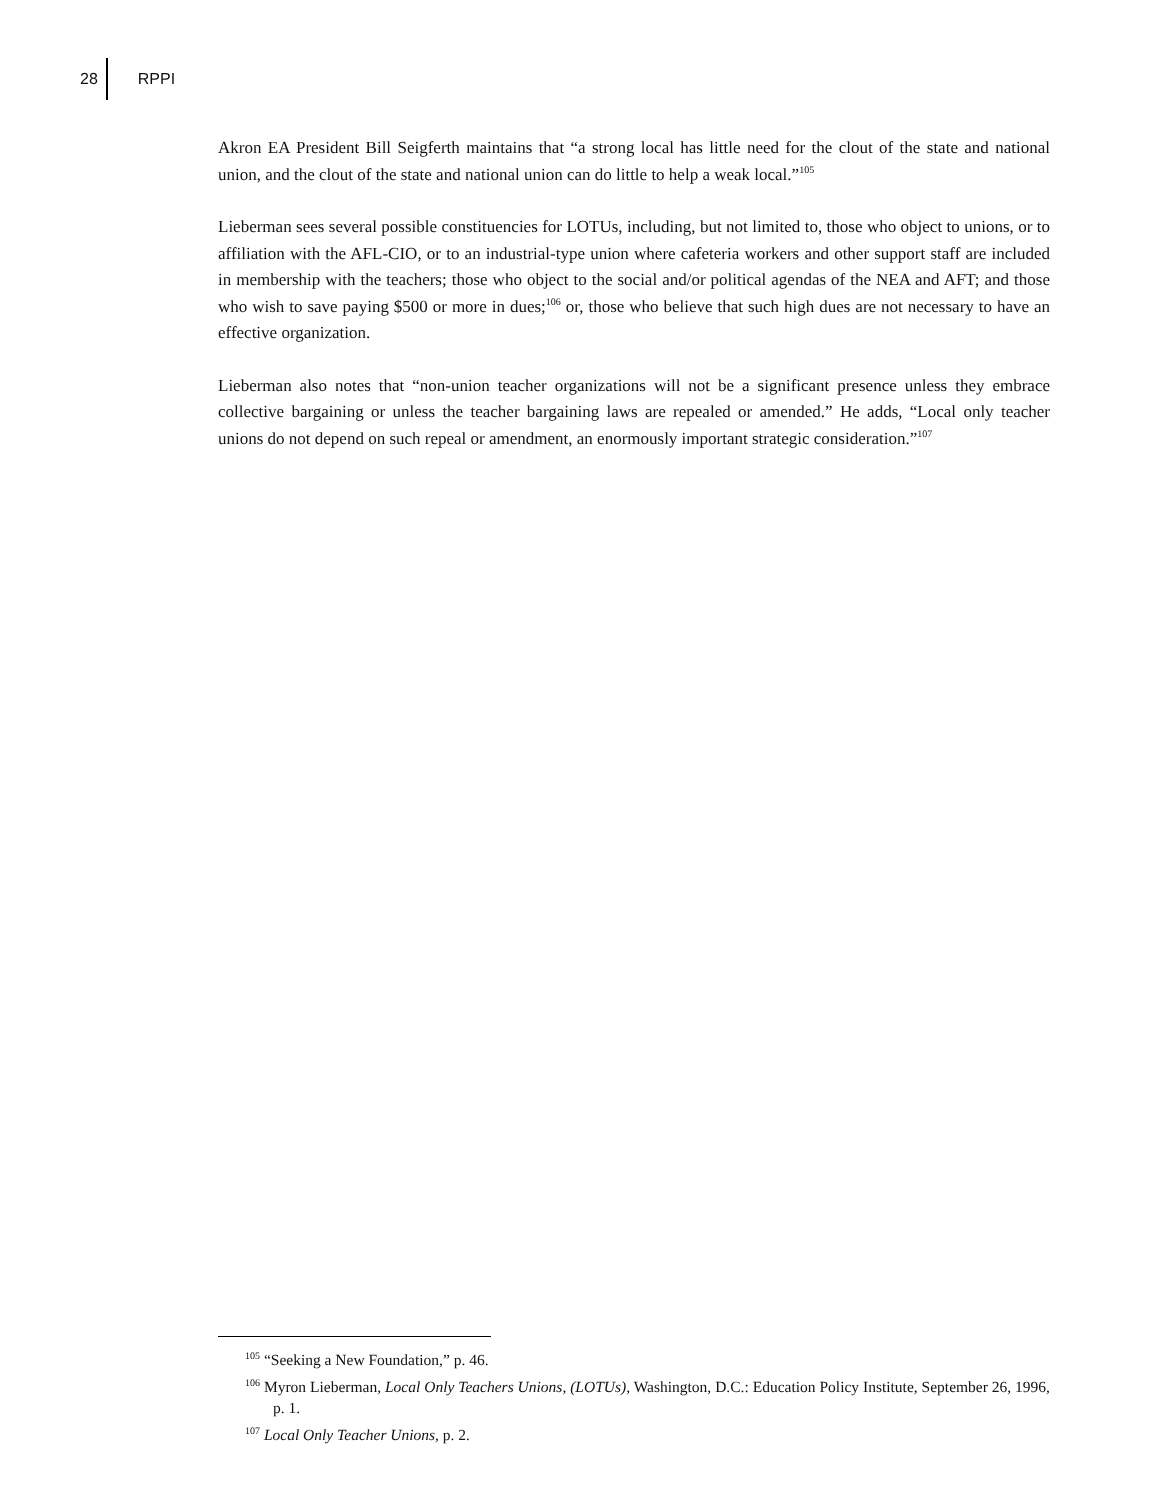28 RPPI
Akron EA President Bill Seigferth maintains that “a strong local has little need for the clout of the state and national union, and the clout of the state and national union can do little to help a weak local.”<sup>105</sup>
Lieberman sees several possible constituencies for LOTUs, including, but not limited to, those who object to unions, or to affiliation with the AFL-CIO, or to an industrial-type union where cafeteria workers and other support staff are included in membership with the teachers; those who object to the social and/or political agendas of the NEA and AFT; and those who wish to save paying $500 or more in dues;<sup>106</sup> or, those who believe that such high dues are not necessary to have an effective organization.
Lieberman also notes that “non-union teacher organizations will not be a significant presence unless they embrace collective bargaining or unless the teacher bargaining laws are repealed or amended.” He adds, “Local only teacher unions do not depend on such repeal or amendment, an enormously important strategic consideration.”<sup>107</sup>
<sup>105</sup> “Seeking a New Foundation,” p. 46.
<sup>106</sup> Myron Lieberman, Local Only Teachers Unions, (LOTUs), Washington, D.C.: Education Policy Institute, September 26, 1996, p. 1.
<sup>107</sup> Local Only Teacher Unions, p. 2.